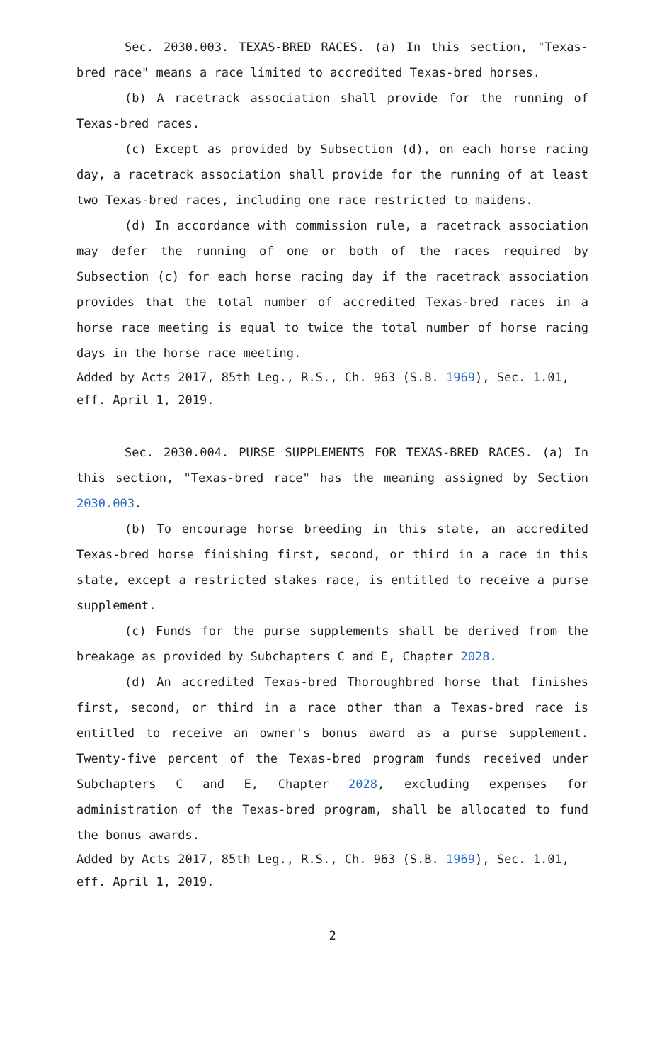Sec. 2030.003. TEXAS-BRED RACES. (a) In this section, "Texas-bred race" means a race limited to accredited Texas-bred horses.
(b) A racetrack association shall provide for the running of Texas-bred races.
(c) Except as provided by Subsection (d), on each horse racing day, a racetrack association shall provide for the running of at least two Texas-bred races, including one race restricted to maidens.
(d) In accordance with commission rule, a racetrack association may defer the running of one or both of the races required by Subsection (c) for each horse racing day if the racetrack association provides that the total number of accredited Texas-bred races in a horse race meeting is equal to twice the total number of horse racing days in the horse race meeting.
Added by Acts 2017, 85th Leg., R.S., Ch. 963 (S.B. 1969), Sec. 1.01, eff. April 1, 2019.
Sec. 2030.004. PURSE SUPPLEMENTS FOR TEXAS-BRED RACES. (a) In this section, "Texas-bred race" has the meaning assigned by Section 2030.003.
(b) To encourage horse breeding in this state, an accredited Texas-bred horse finishing first, second, or third in a race in this state, except a restricted stakes race, is entitled to receive a purse supplement.
(c) Funds for the purse supplements shall be derived from the breakage as provided by Subchapters C and E, Chapter 2028.
(d) An accredited Texas-bred Thoroughbred horse that finishes first, second, or third in a race other than a Texas-bred race is entitled to receive an owner's bonus award as a purse supplement. Twenty-five percent of the Texas-bred program funds received under Subchapters C and E, Chapter 2028, excluding expenses for administration of the Texas-bred program, shall be allocated to fund the bonus awards.
Added by Acts 2017, 85th Leg., R.S., Ch. 963 (S.B. 1969), Sec. 1.01, eff. April 1, 2019.
2